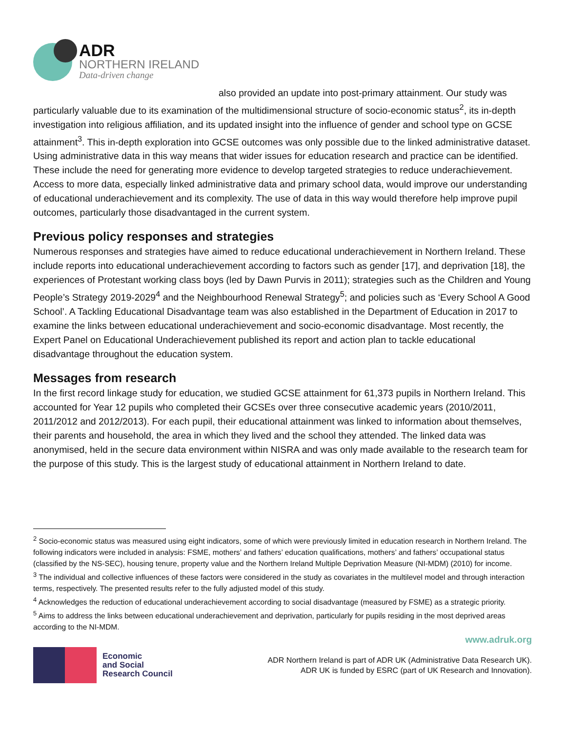ADR
NORTHERN IRELAND
Data-driven change
also provided an update into post-primary attainment. Our study was particularly valuable due to its examination of the multidimensional structure of socio-economic status<sup>2</sup>, its in-depth investigation into religious affiliation, and its updated insight into the influence of gender and school type on GCSE attainment<sup>3</sup>. This in-depth exploration into GCSE outcomes was only possible due to the linked administrative dataset. Using administrative data in this way means that wider issues for education research and practice can be identified. These include the need for generating more evidence to develop targeted strategies to reduce underachievement. Access to more data, especially linked administrative data and primary school data, would improve our understanding of educational underachievement and its complexity. The use of data in this way would therefore help improve pupil outcomes, particularly those disadvantaged in the current system.
Previous policy responses and strategies
Numerous responses and strategies have aimed to reduce educational underachievement in Northern Ireland. These include reports into educational underachievement according to factors such as gender [17], and deprivation [18], the experiences of Protestant working class boys (led by Dawn Purvis in 2011); strategies such as the Children and Young People’s Strategy 2019-2029<sup>4</sup> and the Neighbourhood Renewal Strategy<sup>5</sup>; and policies such as ‘Every School A Good School’. A Tackling Educational Disadvantage team was also established in the Department of Education in 2017 to examine the links between educational underachievement and socio-economic disadvantage. Most recently, the Expert Panel on Educational Underachievement published its report and action plan to tackle educational disadvantage throughout the education system.
Messages from research
In the first record linkage study for education, we studied GCSE attainment for 61,373 pupils in Northern Ireland. This accounted for Year 12 pupils who completed their GCSEs over three consecutive academic years (2010/2011, 2011/2012 and 2012/2013). For each pupil, their educational attainment was linked to information about themselves, their parents and household, the area in which they lived and the school they attended. The linked data was anonymised, held in the secure data environment within NISRA and was only made available to the research team for the purpose of this study. This is the largest study of educational attainment in Northern Ireland to date.
<sup>2</sup> Socio-economic status was measured using eight indicators, some of which were previously limited in education research in Northern Ireland. The following indicators were included in analysis: FSME, mothers’ and fathers’ education qualifications, mothers’ and fathers’ occupational status (classified by the NS-SEC), housing tenure, property value and the Northern Ireland Multiple Deprivation Measure (NI-MDM) (2010) for income.
<sup>3</sup> The individual and collective influences of these factors were considered in the study as covariates in the multilevel model and through interaction terms, respectively. The presented results refer to the fully adjusted model of this study.
<sup>4</sup> Acknowledges the reduction of educational underachievement according to social disadvantage (measured by FSME) as a strategic priority.
<sup>5</sup> Aims to address the links between educational underachievement and deprivation, particularly for pupils residing in the most deprived areas according to the NI-MDM.
www.adruk.org
Economic
and Social
Research Council
ADR Northern Ireland is part of ADR UK (Administrative Data Research UK).
ADR UK is funded by ESRC (part of UK Research and Innovation).